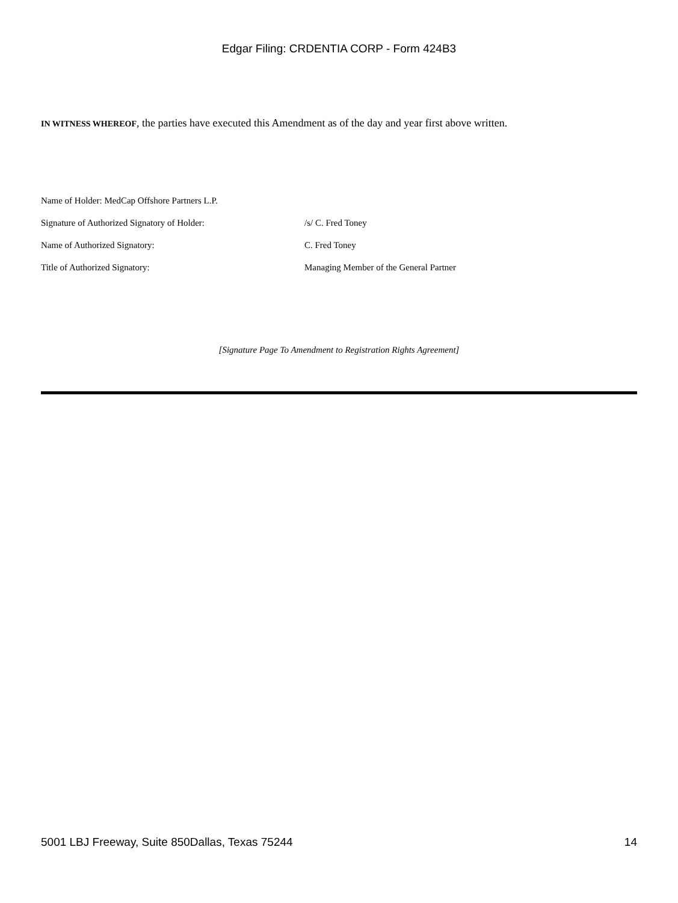Edgar Filing: CRDENTIA CORP - Form 424B3
IN WITNESS WHEREOF, the parties have executed this Amendment as of the day and year first above written.
| Name of Holder: MedCap Offshore Partners L.P. | |
| Signature of Authorized Signatory of Holder: | /s/ C. Fred Toney |
| Name of Authorized Signatory: | C. Fred Toney |
| Title of Authorized Signatory: | Managing Member of the General Partner |
[Signature Page To Amendment to Registration Rights Agreement]
5001 LBJ Freeway, Suite 850Dallas, Texas 75244 14